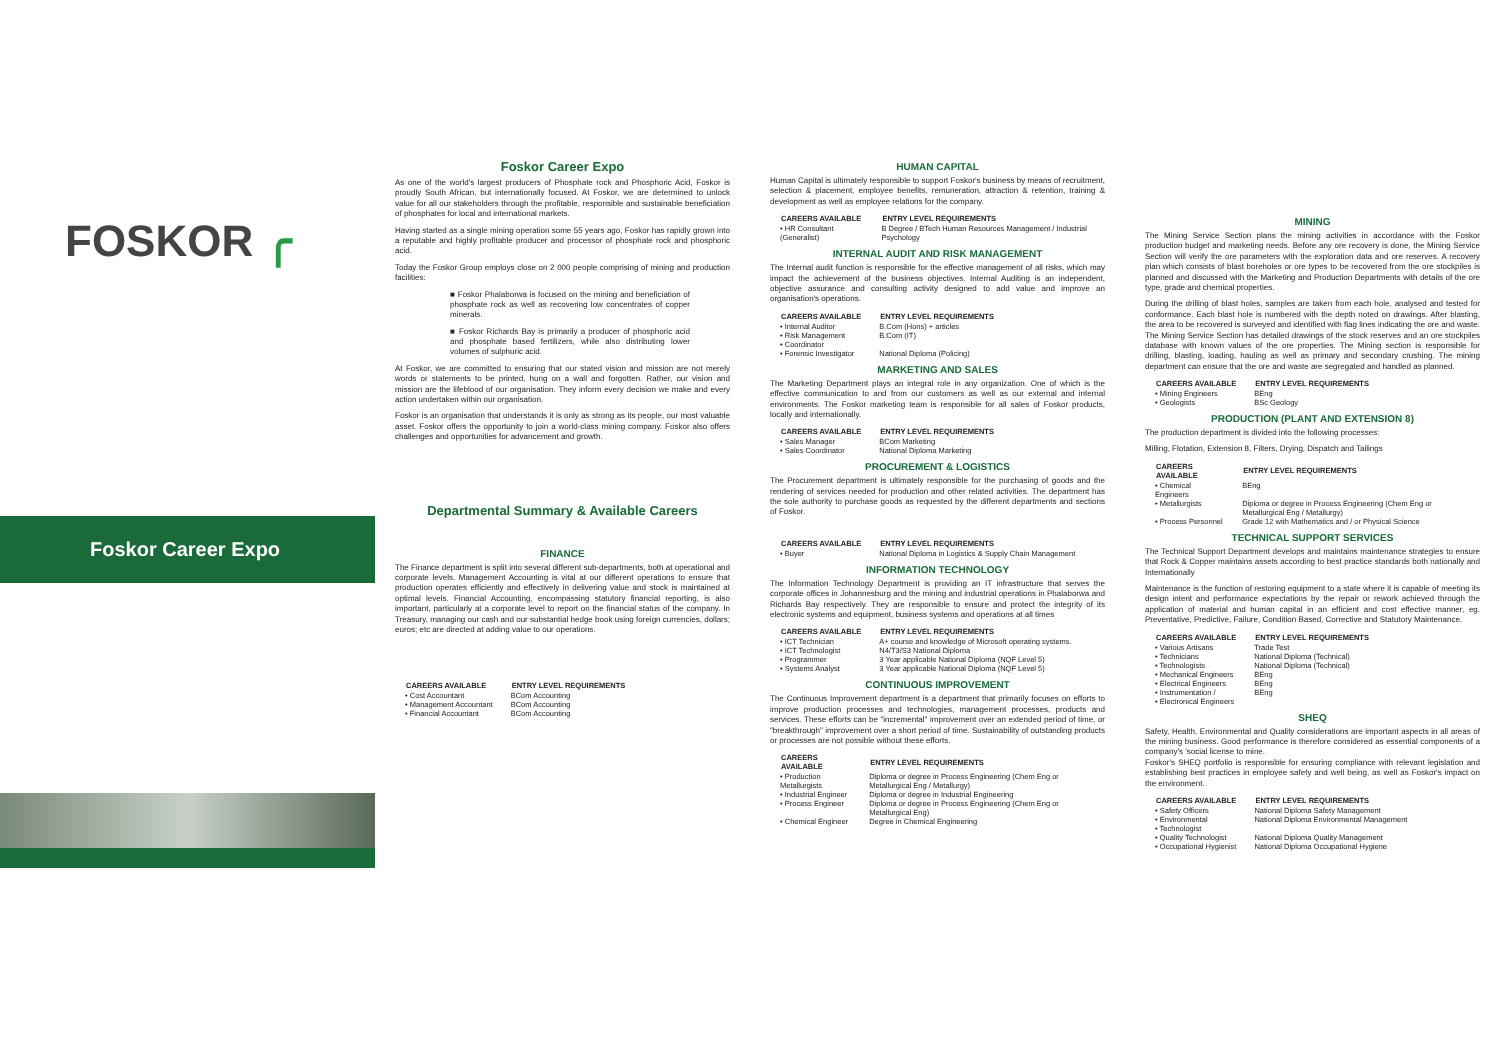FOSKOR ╭
Foskor Career Expo
Foskor Career Expo
As one of the world's largest producers of Phosphate rock and Phosphoric Acid, Foskor is proudly South African, but internationally focused. At Foskor, we are determined to unlock value for all our stakeholders through the profitable, responsible and sustainable beneficiation of phosphates for local and international markets.
Having started as a single mining operation some 55 years ago, Foskor has rapidly grown into a reputable and highly profitable producer and processor of phosphate rock and phosphoric acid.
Today the Foskor Group employs close on 2 000 people comprising of mining and production facilities:
■ Foskor Phalaborwa is focused on the mining and beneficiation of phosphate rock as well as recovering low concentrates of copper minerals.
■ Foskor Richards Bay is primarily a producer of phosphoric acid and phosphate based fertilizers, while also distributing lower volumes of sulphuric acid.
At Foskor, we are committed to ensuring that our stated vision and mission are not merely words or statements to be printed, hung on a wall and forgotten. Rather, our vision and mission are the lifeblood of our organisation. They inform every decision we make and every action undertaken within our organisation.
Foskor is an organisation that understands it is only as strong as its people, our most valuable asset. Foskor offers the opportunity to join a world-class mining company. Foskor also offers challenges and opportunities for advancement and growth.
Departmental Summary & Available Careers
FINANCE
The Finance department is split into several different sub-departments, both at operational and corporate levels. Management Accounting is vital at our different operations to ensure that production operates efficiently and effectively in delivering value and stock is maintained at optimal levels. Financial Accounting, encompassing statutory financial reporting, is also important, particularly at a corporate level to report on the financial status of the company. In Treasury, managing our cash and our substantial hedge book using foreign currencies, dollars; euros; etc are directed at adding value to our operations.
| CAREERS AVAILABLE | ENTRY LEVEL REQUIREMENTS |
| --- | --- |
| • Cost Accountant | BCom Accounting |
| • Management Accountant | BCom Accounting |
| • Financial Accountant | BCom Accounting |
HUMAN CAPITAL
Human Capital is ultimately responsible to support Foskor's business by means of recruitment, selection & placement, employee benefits, remuneration, attraction & retention, training & development as well as employee relations for the company.
| CAREERS AVAILABLE | ENTRY LEVEL REQUIREMENTS |
| --- | --- |
| • HR Consultant (Generalist) | B Degree / BTech Human Resources Management / Industrial Psychology |
INTERNAL AUDIT AND RISK MANAGEMENT
The Internal audit function is responsible for the effective management of all risks, which may impact the achievement of the business objectives. Internal Auditing is an independent, objective assurance and consulting activity designed to add value and improve an organisation's operations.
| CAREERS AVAILABLE | ENTRY LEVEL REQUIREMENTS |
| --- | --- |
| • Internal Auditor | B.Com (Hons) + articles |
| • Risk Management | B.Com (IT) |
| • Coordinator | |
| • Forensic Investigator | National Diploma (Policing) |
MARKETING AND SALES
The Marketing Department plays an integral role in any organization. One of which is the effective communication to and from our customers as well as our external and internal environments. The Foskor marketing team is responsible for all sales of Foskor products, locally and internationally.
| CAREERS AVAILABLE | ENTRY LEVEL REQUIREMENTS |
| --- | --- |
| • Sales Manager | BCom Marketing |
| • Sales Coordinator | National Diploma Marketing |
PROCUREMENT & LOGISTICS
The Procurement department is ultimately responsible for the purchasing of goods and the rendering of services needed for production and other related activities. The department has the sole authority to purchase goods as requested by the different departments and sections of Foskor.
| CAREERS AVAILABLE | ENTRY LEVEL REQUIREMENTS |
| --- | --- |
| • Buyer | National Diploma in Logistics & Supply Chain Management |
INFORMATION TECHNOLOGY
The Information Technology Department is providing an IT infrastructure that serves the corporate offices in Johannesburg and the mining and industrial operations in Phalaborwa and Richards Bay respectively. They are responsible to ensure and protect the integrity of its electronic systems and equipment, business systems and operations at all times
| CAREERS AVAILABLE | ENTRY LEVEL REQUIREMENTS |
| --- | --- |
| • ICT Technician | A+ course and knowledge of Microsoft operating systems. |
| • ICT Technologist | N4/T3/S3 National Diploma |
| • Programmer | 3 Year applicable National Diploma (NQF Level 5) |
| • Systems Analyst | 3 Year applicable National Diploma (NQF Level 5) |
CONTINUOUS IMPROVEMENT
The Continuous Improvement department is a department that primarily focuses on efforts to improve production processes and technologies, management processes, products and services. These efforts can be "incremental" improvement over an extended period of time, or "breakthrough" improvement over a short period of time. Sustainability of outstanding products or processes are not possible without these efforts.
| CAREERS AVAILABLE | ENTRY LEVEL REQUIREMENTS |
| --- | --- |
| • Production Metallurgists | Diploma or degree in Process Engineering (Chem Eng or Metallurgical Eng / Metallurgy) |
| • Industrial Engineer | Diploma or degree in Industrial Engineering |
| • Process Engineer | Diploma or degree in Process Engineering (Chem Eng or Metallurgical Eng) |
| • Chemical Engineer | Degree in Chemical Engineering |
MINING
The Mining Service Section plans the mining activities in accordance with the Foskor production budget and marketing needs. Before any ore recovery is done, the Mining Service Section will verify the ore parameters with the exploration data and ore reserves. A recovery plan which consists of blast boreholes or ore types to be recovered from the ore stockpiles is planned and discussed with the Marketing and Production Departments with details of the ore type, grade and chemical properties.
During the drilling of blast holes, samples are taken from each hole, analysed and tested for conformance. Each blast hole is numbered with the depth noted on drawings. After blasting, the area to be recovered is surveyed and identified with flag lines indicating the ore and waste. The Mining Service Section has detailed drawings of the stock reserves and an ore stockpiles database with known values of the ore properties. The Mining section is responsible for drilling, blasting, loading, hauling as well as primary and secondary crushing. The mining department can ensure that the ore and waste are segregated and handled as planned.
| CAREERS AVAILABLE | ENTRY LEVEL REQUIREMENTS |
| --- | --- |
| • Mining Engineers | BEng |
| • Geologists | BSc Geology |
PRODUCTION (PLANT AND EXTENSION 8)
The production department is divided into the following processes:
Milling, Flotation, Extension 8, Filters, Drying, Dispatch and Tailings
| CAREERS AVAILABLE | ENTRY LEVEL REQUIREMENTS |
| --- | --- |
| • Chemical Engineers | BEng |
| • Metallurgists | Diploma or degree in Process Engineering (Chem Eng or Metallurgical Eng / Metallurgy) |
| • Process Personnel | Grade 12 with Mathematics and / or Physical Science |
TECHNICAL SUPPORT SERVICES
The Technical Support Department develops and maintains maintenance strategies to ensure that Rock & Copper maintains assets according to best practice standards both nationally and Internationally
Maintenance is the function of restoring equipment to a state where it is capable of meeting its design intent and performance expectations by the repair or rework achieved through the application of material and human capital in an efficient and cost effective manner, eg. Preventative, Predictive, Failure, Condition Based, Corrective and Statutory Maintenance.
| CAREERS AVAILABLE | ENTRY LEVEL REQUIREMENTS |
| --- | --- |
| • Various Artisans | Trade Test |
| • Technicians | National Diploma (Technical) |
| • Technologists | National Diploma (Technical) |
| • Mechanical Engineers | BEng |
| • Electrical Engineers | BEng |
| • Instrumentation / | BEng |
| • Electronical Engineers | |
SHEQ
Safety, Health, Environmental and Quality considerations are important aspects in all areas of the mining business. Good performance is therefore considered as essential components of a company's 'social license to mine.
Foskor's SHEQ portfolio is responsible for ensuring compliance with relevant legislation and establishing best practices in employee safety and well being, as well as Foskor's impact on the environment.
| CAREERS AVAILABLE | ENTRY LEVEL REQUIREMENTS |
| --- | --- |
| • Safety Officers | National Diploma Safety Management |
| • Environmental | National Diploma Environmental Management |
| • Technologist | |
| • Quality Technologist | National Diploma Quality Management |
| • Occupational Hygienist | National Diploma Occupational Hygiene |